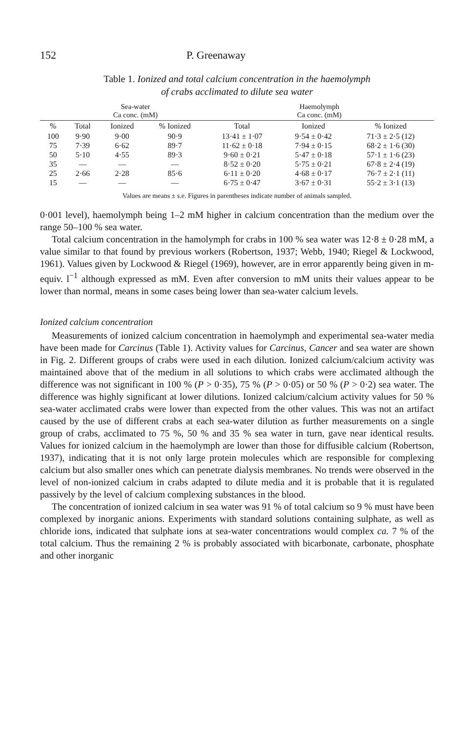152 P. Greenaway
Table 1. Ionized and total calcium concentration in the haemolymph
of crabs acclimated to dilute sea water
| | Sea-water Ca conc. (mM) | | | Haemolymph Ca conc. (mM) | | |
| --- | --- | --- | --- | --- | --- | --- |
| % | Total | Ionized | % Ionized | Total | Ionized | % Ionized |
| 100 | 9·90 | 9·00 | 90·9 | 13·41 ± 1·07 | 9·54 ± 0·42 | 71·3 ± 2·5 (12) |
| 75 | 7·39 | 6·62 | 89·7 | 11·62 ± 0·18 | 7·94 ± 0·15 | 68·2 ± 1·6 (30) |
| 50 | 5·10 | 4·55 | 89·3 | 9·60 ± 0·21 | 5·47 ± 0·18 | 57·1 ± 1·6 (23) |
| 35 | — | — | — | 8·52 ± 0·20 | 5·75 ± 0·21 | 67·8 ± 2·4 (19) |
| 25 | 2·66 | 2·28 | 85·6 | 6·11 ± 0·20 | 4·68 ± 0·17 | 76·7 ± 2·1 (11) |
| 15 | — | — | — | 6·75 ± 0·47 | 3·67 ± 0·31 | 55·2 ± 3·1 (13) |
Values are means ± s.e. Figures in parentheses indicate number of animals sampled.
0·001 level), haemolymph being 1–2 mM higher in calcium concentration than the medium over the range 50–100 % sea water.
Total calcium concentration in the hamolymph for crabs in 100 % sea water was 12·8 ± 0·28 mM, a value similar to that found by previous workers (Robertson, 1937; Webb, 1940; Riegel & Lockwood, 1961). Values given by Lockwood & Riegel (1969), however, are in error apparently being given in m-equiv. l<sup>−1</sup> although expressed as mM. Even after conversion to mM units their values appear to be lower than normal, means in some cases being lower than sea-water calcium levels.
Ionized calcium concentration
Measurements of ionized calcium concentration in haemolymph and experimental sea-water media have been made for Carcinus (Table 1). Activity values for Carcinus, Cancer and sea water are shown in Fig. 2. Different groups of crabs were used in each dilution. Ionized calcium/calcium activity was maintained above that of the medium in all solutions to which crabs were acclimated although the difference was not significant in 100 % (P > 0·35), 75 % (P > 0·05) or 50 % (P > 0·2) sea water. The difference was highly significant at lower dilutions. Ionized calcium/calcium activity values for 50 % sea-water acclimated crabs were lower than expected from the other values. This was not an artifact caused by the use of different crabs at each sea-water dilution as further measurements on a single group of crabs, acclimated to 75 %, 50 % and 35 % sea water in turn, gave near identical results. Values for ionized calcium in the haemolymph are lower than those for diffusible calcium (Robertson, 1937), indicating that it is not only large protein molecules which are responsible for complexing calcium but also smaller ones which can penetrate dialysis membranes. No trends were observed in the level of non-ionized calcium in crabs adapted to dilute media and it is probable that it is regulated passively by the level of calcium complexing substances in the blood.
The concentration of ionized calcium in sea water was 91 % of total calcium so 9 % must have been complexed by inorganic anions. Experiments with standard solutions containing sulphate, as well as chloride ions, indicated that sulphate ions at sea-water concentrations would complex ca. 7 % of the total calcium. Thus the remaining 2 % is probably associated with bicarbonate, carbonate, phosphate and other inorganic